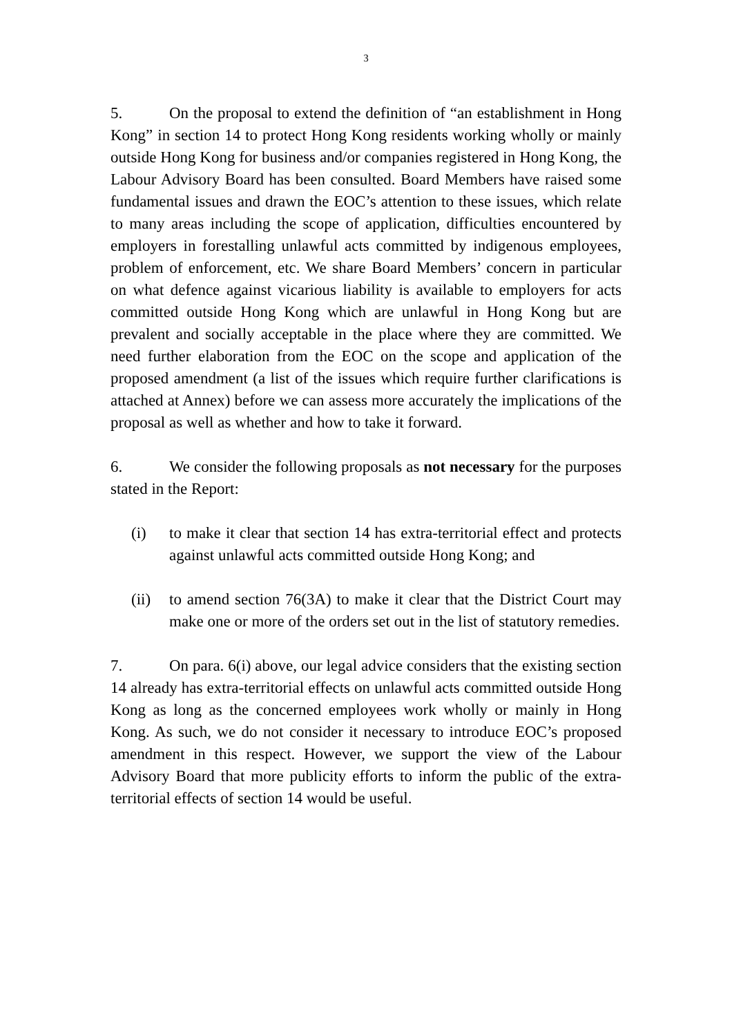3
5. On the proposal to extend the definition of “an establishment in Hong Kong” in section 14 to protect Hong Kong residents working wholly or mainly outside Hong Kong for business and/or companies registered in Hong Kong, the Labour Advisory Board has been consulted. Board Members have raised some fundamental issues and drawn the EOC’s attention to these issues, which relate to many areas including the scope of application, difficulties encountered by employers in forestalling unlawful acts committed by indigenous employees, problem of enforcement, etc. We share Board Members’ concern in particular on what defence against vicarious liability is available to employers for acts committed outside Hong Kong which are unlawful in Hong Kong but are prevalent and socially acceptable in the place where they are committed. We need further elaboration from the EOC on the scope and application of the proposed amendment (a list of the issues which require further clarifications is attached at Annex) before we can assess more accurately the implications of the proposal as well as whether and how to take it forward.
6. We consider the following proposals as not necessary for the purposes stated in the Report:
(i) to make it clear that section 14 has extra-territorial effect and protects against unlawful acts committed outside Hong Kong; and
(ii)
to amend section 76(3A) to make it clear that the District Court may make one or more of the orders set out in the list of statutory remedies.
7. On para. 6(i) above, our legal advice considers that the existing section 14 already has extra-territorial effects on unlawful acts committed outside Hong Kong as long as the concerned employees work wholly or mainly in Hong Kong. As such, we do not consider it necessary to introduce EOC’s proposed amendment in this respect. However, we support the view of the Labour Advisory Board that more publicity efforts to inform the public of the extra-territorial effects of section 14 would be useful.